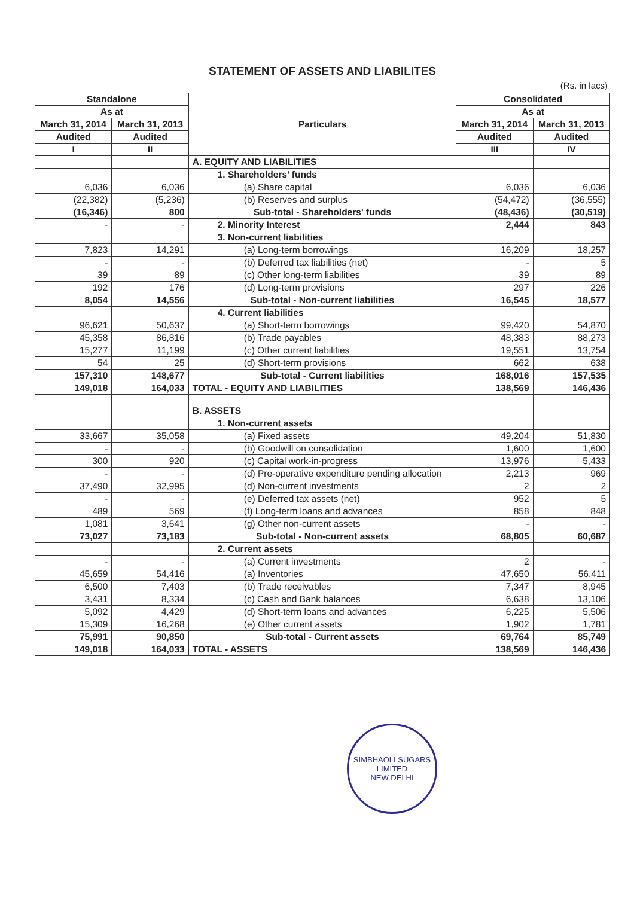STATEMENT OF ASSETS AND LIABILITES
(Rs. in lacs)
| Standalone | | Particulars | Consolidated | |
| --- | --- | --- | --- | --- |
| As at | | | As at | |
| March 31, 2014 | March 31, 2013 | | March 31, 2014 | March 31, 2013 |
| Audited | Audited | | Audited | Audited |
| I | II | | III | IV |
| | | A. EQUITY AND LIABILITIES | | |
| | | 1. Shareholders’ funds | | |
| 6,036 | 6,036 | (a) Share capital | 6,036 | 6,036 |
| (22,382) | (5,236) | (b) Reserves and surplus | (54,472) | (36,555) |
| (16,346) | 800 | Sub-total - Shareholders' funds | (48,436) | (30,519) |
| - | - | 2. Minority Interest | 2,444 | 843 |
| | | 3. Non-current liabilities | | |
| 7,823 | 14,291 | (a) Long-term borrowings | 16,209 | 18,257 |
| - | - | (b) Deferred tax liabilities (net) | - | 5 |
| 39 | 89 | (c) Other long-term liabilities | 39 | 89 |
| 192 | 176 | (d) Long-term provisions | 297 | 226 |
| 8,054 | 14,556 | Sub-total - Non-current liabilities | 16,545 | 18,577 |
| | | 4. Current liabilities | | |
| 96,621 | 50,637 | (a) Short-term borrowings | 99,420 | 54,870 |
| 45,358 | 86,816 | (b) Trade payables | 48,383 | 88,273 |
| 15,277 | 11,199 | (c) Other current liabilities | 19,551 | 13,754 |
| 54 | 25 | (d) Short-term provisions | 662 | 638 |
| 157,310 | 148,677 | Sub-total - Current liabilities | 168,016 | 157,535 |
| 149,018 | 164,033 | TOTAL - EQUITY AND LIABILITIES | 138,569 | 146,436 |
| | | B. ASSETS | | |
| | | 1. Non-current assets | | |
| 33,667 | 35,058 | (a) Fixed assets | 49,204 | 51,830 |
| - | - | (b) Goodwill on consolidation | 1,600 | 1,600 |
| 300 | 920 | (c) Capital work-in-progress | 13,976 | 5,433 |
| - | - | (d) Pre-operative expenditure pending allocation | 2,213 | 969 |
| 37,490 | 32,995 | (d) Non-current investments | 2 | 2 |
| - | - | (e) Deferred tax assets (net) | 952 | 5 |
| 489 | 569 | (f) Long-term loans and advances | 858 | 848 |
| 1,081 | 3,641 | (g) Other non-current assets | - | - |
| 73,027 | 73,183 | Sub-total - Non-current assets | 68,805 | 60,687 |
| | | 2. Current assets | | |
| - | - | (a) Current investments | 2 | - |
| 45,659 | 54,416 | (a) Inventories | 47,650 | 56,411 |
| 6,500 | 7,403 | (b) Trade receivables | 7,347 | 8,945 |
| 3,431 | 8,334 | (c) Cash and Bank balances | 6,638 | 13,106 |
| 5,092 | 4,429 | (d) Short-term loans and advances | 6,225 | 5,506 |
| 15,309 | 16,268 | (e) Other current assets | 1,902 | 1,781 |
| 75,991 | 90,850 | Sub-total - Current assets | 69,764 | 85,749 |
| 149,018 | 164,033 | TOTAL - ASSETS | 138,569 | 146,436 |
SIMBHAOLI SUGARS LIMITED
NEW DELHI